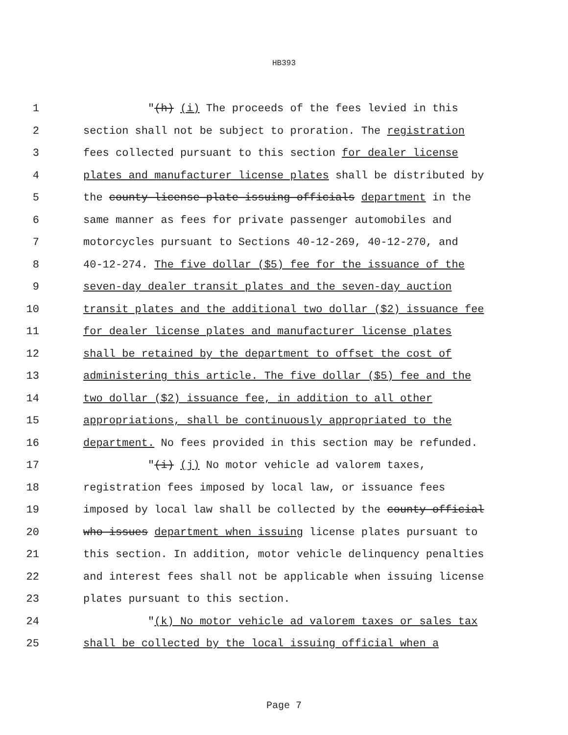HB393
1 "(h) (i) The proceeds of the fees levied in this
2 section shall not be subject to proration. The registration
3 fees collected pursuant to this section for dealer license
4 plates and manufacturer license plates shall be distributed by
5 the county license plate issuing officials department in the
6 same manner as fees for private passenger automobiles and
7 motorcycles pursuant to Sections 40-12-269, 40-12-270, and
8 40-12-274. The five dollar ($5) fee for the issuance of the
9 seven-day dealer transit plates and the seven-day auction
10 transit plates and the additional two dollar ($2) issuance fee
11 for dealer license plates and manufacturer license plates
12 shall be retained by the department to offset the cost of
13 administering this article. The five dollar ($5) fee and the
14 two dollar ($2) issuance fee, in addition to all other
15 appropriations, shall be continuously appropriated to the
16 department. No fees provided in this section may be refunded.
17 "(i) (j) No motor vehicle ad valorem taxes,
18 registration fees imposed by local law, or issuance fees
19 imposed by local law shall be collected by the county official
20 who issues department when issuing license plates pursuant to
21 this section. In addition, motor vehicle delinquency penalties
22 and interest fees shall not be applicable when issuing license
23 plates pursuant to this section.
24 "(k) No motor vehicle ad valorem taxes or sales tax
25 shall be collected by the local issuing official when a
Page 7